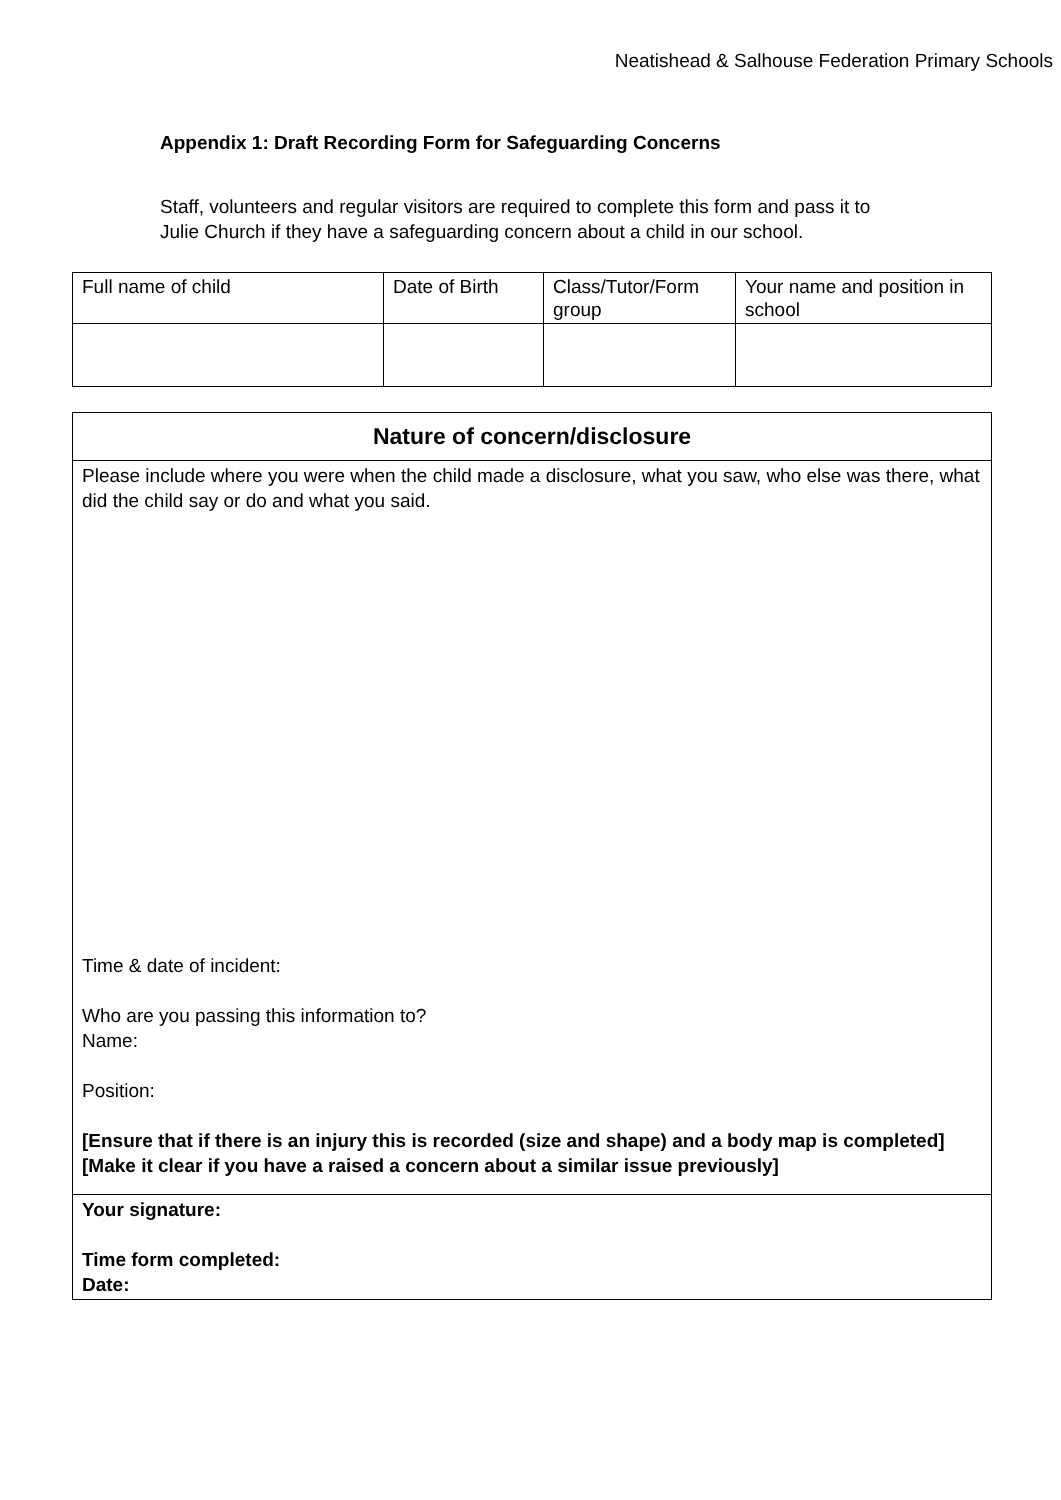Neatishead & Salhouse Federation Primary Schools
Appendix 1: Draft Recording Form for Safeguarding Concerns
Staff, volunteers and regular visitors are required to complete this form and pass it to Julie Church if they have a safeguarding concern about a child in our school.
| Full name of child | Date of Birth | Class/Tutor/Form group | Your name and position in school |
| Nature of concern/disclosure |
| Please include where you were when the child made a disclosure, what you saw, who else was there, what did the child say or do and what you said. Time & date of incident: Who are you passing this information to? Name: Position: [Ensure that if there is an injury this is recorded (size and shape) and a body map is completed] [Make it clear if you have a raised a concern about a similar issue previously] |
| Your signature: Time form completed: Date: |